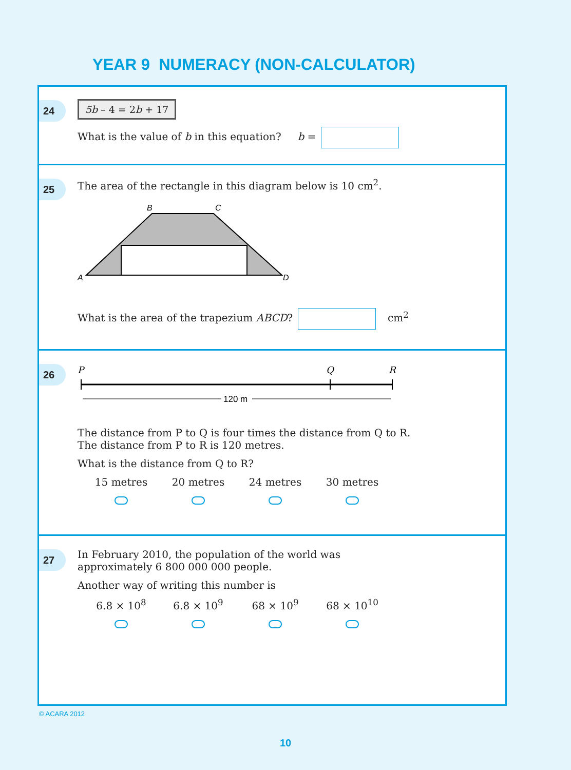YEAR 9 NUMERACY (NON-CALCULATOR)
24
5b – 4 = 2b + 17
What is the value of b in this equation? b =
25
The area of the rectangle in this diagram below is 10 cm<sup>2</sup>.
B
C
A
D
What is the area of the trapezium ABCD? cm<sup>2</sup>
26
P
Q
R
120 m
The distance from P to Q is four times the distance from Q to R.
The distance from P to R is 120 metres.
What is the distance from Q to R?
15 metres 20 metres 24 metres 30 metres
27
In February 2010, the population of the world was
approximately 6 800 000 000 people.
Another way of writing this number is
6.8 × 10<sup>8</sup> 6.8 × 10<sup>9</sup> 68 × 10<sup>9</sup> 68 × 10<sup>10</sup>
© ACARA 2012
10